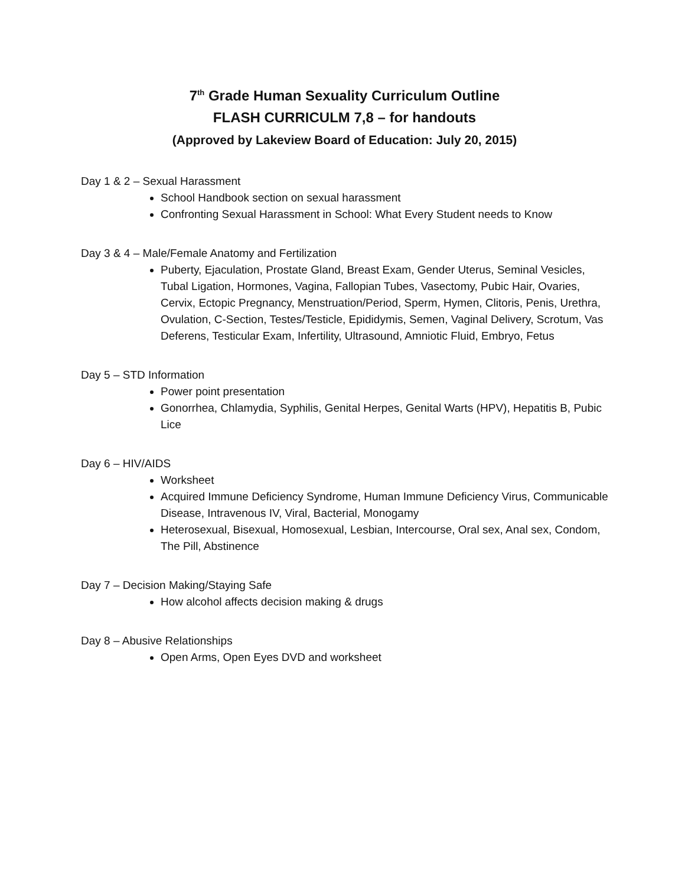7<sup>th</sup> Grade Human Sexuality Curriculum Outline
FLASH CURRICULM 7,8 – for handouts
(Approved by Lakeview Board of Education: July 20, 2015)
Day 1 & 2 – Sexual Harassment
School Handbook section on sexual harassment
Confronting Sexual Harassment in School: What Every Student needs to Know
Day 3 & 4 – Male/Female Anatomy and Fertilization
Puberty, Ejaculation, Prostate Gland, Breast Exam, Gender Uterus, Seminal Vesicles, Tubal Ligation, Hormones, Vagina, Fallopian Tubes, Vasectomy, Pubic Hair, Ovaries, Cervix, Ectopic Pregnancy, Menstruation/Period, Sperm, Hymen, Clitoris, Penis, Urethra, Ovulation, C-Section, Testes/Testicle, Epididymis, Semen, Vaginal Delivery, Scrotum, Vas Deferens, Testicular Exam, Infertility, Ultrasound, Amniotic Fluid, Embryo, Fetus
Day 5 – STD Information
Power point presentation
Gonorrhea, Chlamydia, Syphilis, Genital Herpes, Genital Warts (HPV), Hepatitis B, Pubic Lice
Day 6 – HIV/AIDS
Worksheet
Acquired Immune Deficiency Syndrome, Human Immune Deficiency Virus, Communicable Disease, Intravenous IV, Viral, Bacterial, Monogamy
Heterosexual, Bisexual, Homosexual, Lesbian, Intercourse, Oral sex, Anal sex, Condom, The Pill, Abstinence
Day 7 – Decision Making/Staying Safe
How alcohol affects decision making & drugs
Day 8 – Abusive Relationships
Open Arms, Open Eyes DVD and worksheet